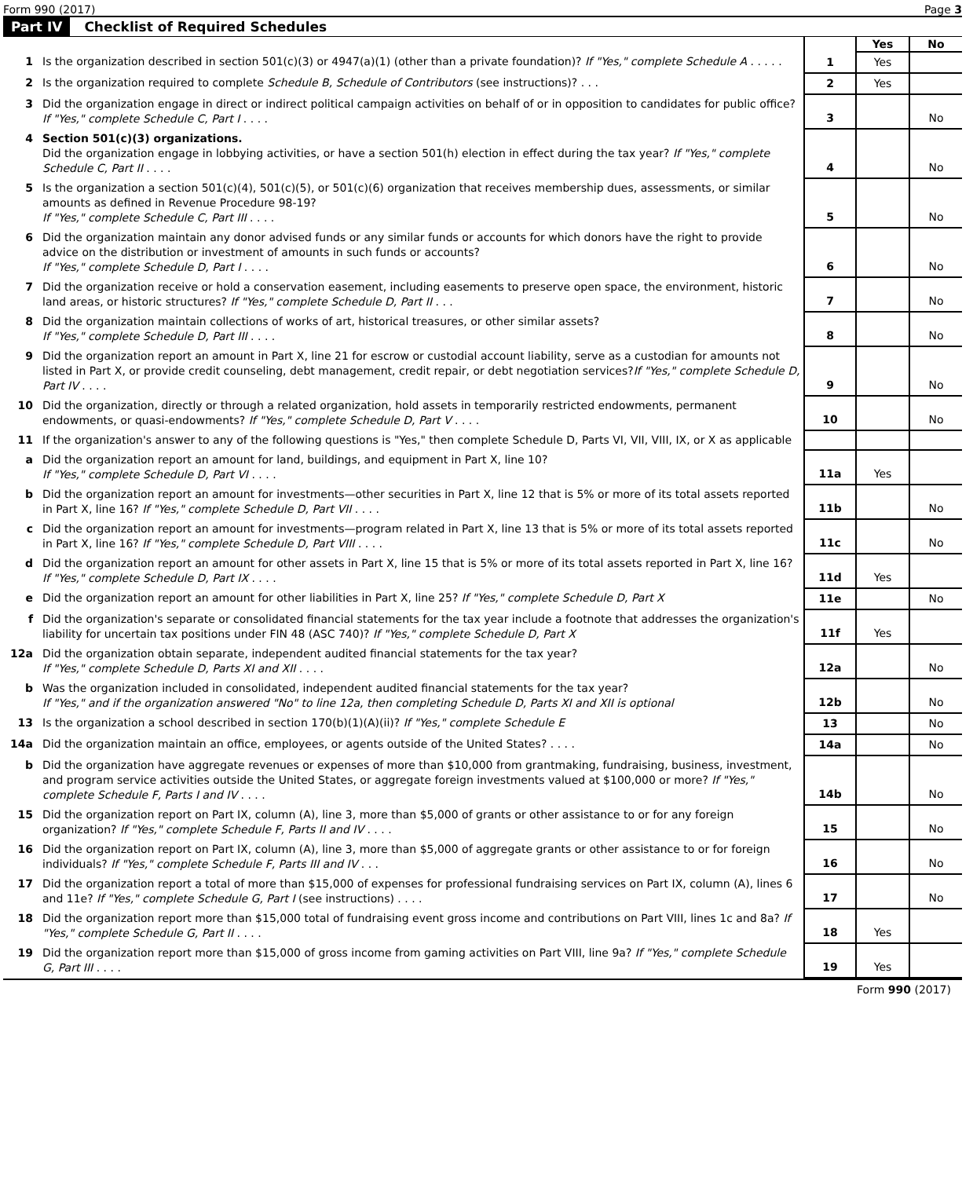Form 990 (2017) Page 3
Part IV Checklist of Required Schedules
| | | | Yes | No |
| 1 | Is the organization described in section 501(c)(3) or 4947(a)(1) (other than a private foundation)? If "Yes," complete Schedule A . . . . . | 1 | Yes | |
| 2 | Is the organization required to complete Schedule B, Schedule of Contributors (see instructions)? . . . | 2 | Yes | |
| 3 | Did the organization engage in direct or indirect political campaign activities on behalf of or in opposition to candidates for public office? If "Yes," complete Schedule C, Part I . . . . | 3 | | No |
| 4 | Section 501(c)(3) organizations. Did the organization engage in lobbying activities, or have a section 501(h) election in effect during the tax year? If "Yes," complete Schedule C, Part II . . . . | 4 | | No |
| 5 | Is the organization a section 501(c)(4), 501(c)(5), or 501(c)(6) organization that receives membership dues, assessments, or similar amounts as defined in Revenue Procedure 98-19? If "Yes," complete Schedule C, Part III . . . . | 5 | | No |
| 6 | Did the organization maintain any donor advised funds or any similar funds or accounts for which donors have the right to provide advice on the distribution or investment of amounts in such funds or accounts? If "Yes," complete Schedule D, Part I . . . . | 6 | | No |
| 7 | Did the organization receive or hold a conservation easement, including easements to preserve open space, the environment, historic land areas, or historic structures? If "Yes," complete Schedule D, Part II . . . | 7 | | No |
| 8 | Did the organization maintain collections of works of art, historical treasures, or other similar assets? If "Yes," complete Schedule D, Part III . . . . | 8 | | No |
| 9 | Did the organization report an amount in Part X, line 21 for escrow or custodial account liability, serve as a custodian for amounts not listed in Part X, or provide credit counseling, debt management, credit repair, or debt negotiation services? If "Yes," complete Schedule D, Part IV . . . . | 9 | | No |
| 10 | Did the organization, directly or through a related organization, hold assets in temporarily restricted endowments, permanent endowments, or quasi-endowments? If "Yes," complete Schedule D, Part V . . . . | 10 | | No |
| 11 | If the organization's answer to any of the following questions is "Yes," then complete Schedule D, Parts VI, VII, VIII, IX, or X as applicable | | | |
| a | Did the organization report an amount for land, buildings, and equipment in Part X, line 10? If "Yes," complete Schedule D, Part VI . . . . | 11a | Yes | |
| b | Did the organization report an amount for investments—other securities in Part X, line 12 that is 5% or more of its total assets reported in Part X, line 16? If "Yes," complete Schedule D, Part VII . . . . | 11b | | No |
| c | Did the organization report an amount for investments—program related in Part X, line 13 that is 5% or more of its total assets reported in Part X, line 16? If "Yes," complete Schedule D, Part VIII . . . . | 11c | | No |
| d | Did the organization report an amount for other assets in Part X, line 15 that is 5% or more of its total assets reported in Part X, line 16? If "Yes," complete Schedule D, Part IX . . . . | 11d | Yes | |
| e | Did the organization report an amount for other liabilities in Part X, line 25? If "Yes," complete Schedule D, Part X | 11e | | No |
| f | Did the organization's separate or consolidated financial statements for the tax year include a footnote that addresses the organization's liability for uncertain tax positions under FIN 48 (ASC 740)? If "Yes," complete Schedule D, Part X | 11f | Yes | |
| 12a | Did the organization obtain separate, independent audited financial statements for the tax year? If "Yes," complete Schedule D, Parts XI and XII . . . . | 12a | | No |
| b | Was the organization included in consolidated, independent audited financial statements for the tax year? If "Yes," and if the organization answered "No" to line 12a, then completing Schedule D, Parts XI and XII is optional | 12b | | No |
| 13 | Is the organization a school described in section 170(b)(1)(A)(ii)? If "Yes," complete Schedule E | 13 | | No |
| 14a | Did the organization maintain an office, employees, or agents outside of the United States? . . . . | 14a | | No |
| b | Did the organization have aggregate revenues or expenses of more than $10,000 from grantmaking, fundraising, business, investment, and program service activities outside the United States, or aggregate foreign investments valued at $100,000 or more? If "Yes," complete Schedule F, Parts I and IV . . . . | 14b | | No |
| 15 | Did the organization report on Part IX, column (A), line 3, more than $5,000 of grants or other assistance to or for any foreign organization? If "Yes," complete Schedule F, Parts II and IV . . . . | 15 | | No |
| 16 | Did the organization report on Part IX, column (A), line 3, more than $5,000 of aggregate grants or other assistance to or for foreign individuals? If "Yes," complete Schedule F, Parts III and IV . . . | 16 | | No |
| 17 | Did the organization report a total of more than $15,000 of expenses for professional fundraising services on Part IX, column (A), lines 6 and 11e? If "Yes," complete Schedule G, Part I (see instructions) . . . . | 17 | | No |
| 18 | Did the organization report more than $15,000 total of fundraising event gross income and contributions on Part VIII, lines 1c and 8a? If "Yes," complete Schedule G, Part II . . . . | 18 | Yes | |
| 19 | Did the organization report more than $15,000 of gross income from gaming activities on Part VIII, line 9a? If "Yes," complete Schedule G, Part III . . . . | 19 | Yes | |
Form 990 (2017)